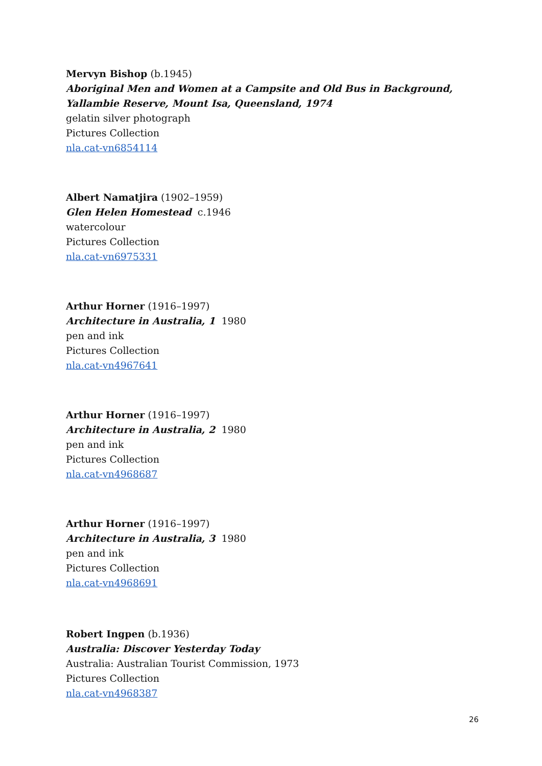Mervyn Bishop (b.1945)
Aboriginal Men and Women at a Campsite and Old Bus in Background, Yallambie Reserve, Mount Isa, Queensland, 1974
gelatin silver photograph
Pictures Collection
nla.cat-vn6854114
Albert Namatjira (1902–1959)
Glen Helen Homestead c.1946
watercolour
Pictures Collection
nla.cat-vn6975331
Arthur Horner (1916–1997)
Architecture in Australia, 1 1980
pen and ink
Pictures Collection
nla.cat-vn4967641
Arthur Horner (1916–1997)
Architecture in Australia, 2 1980
pen and ink
Pictures Collection
nla.cat-vn4968687
Arthur Horner (1916–1997)
Architecture in Australia, 3 1980
pen and ink
Pictures Collection
nla.cat-vn4968691
Robert Ingpen (b.1936)
Australia: Discover Yesterday Today
Australia: Australian Tourist Commission, 1973
Pictures Collection
nla.cat-vn4968387
26